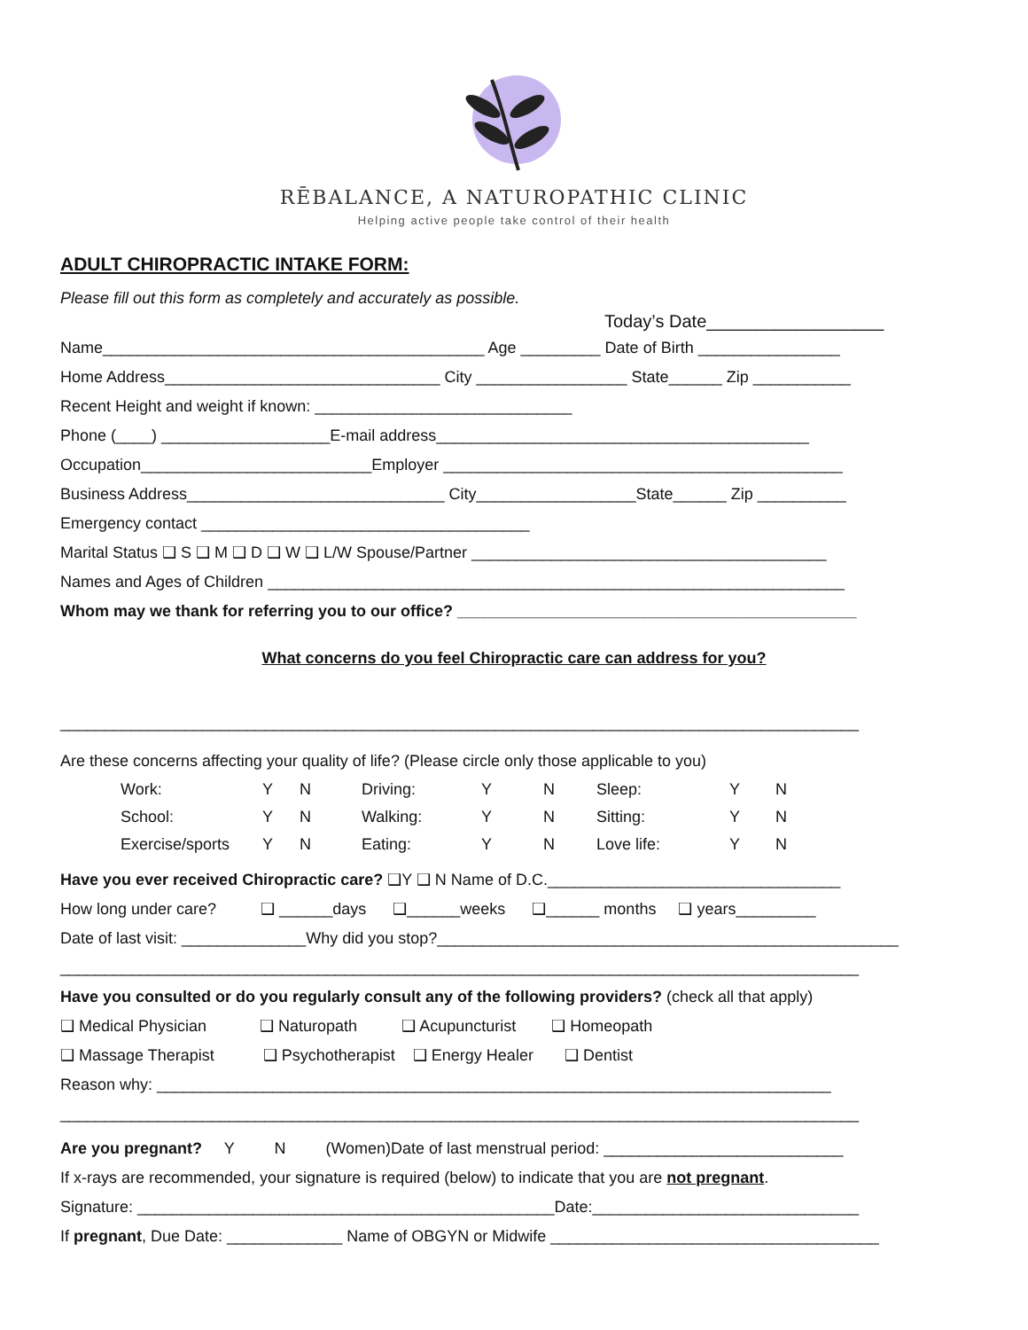RĒBALANCE, A NATUROPATHIC CLINIC
Helping active people take control of their health
ADULT CHIROPRACTIC INTAKE FORM:
Please fill out this form as completely and accurately as possible.
Today’s Date__________________
Name___________________________________________ Age _________ Date of Birth ________________
Home Address_______________________________ City _________________ State______ Zip ___________
Recent Height and weight if known: _____________________________
Phone (____) ___________________E-mail address__________________________________________
Occupation__________________________Employer _____________________________________________
Business Address_____________________________ City__________________State______ Zip __________
Emergency contact _____________________________________
Marital Status ❑ S ❑ M ❑ D ❑ W ❑ L/W Spouse/Partner ________________________________________
Names and Ages of Children _________________________________________________________________
Whom may we thank for referring you to our office? _____________________________________________
What concerns do you feel Chiropractic care can address for you?
__________________________________________________________________________________________
Are these concerns affecting your quality of life? (Please circle only those applicable to you)
| Work: | Y | N | Driving: | Y | N | Sleep: | Y | N |
| School: | Y | N | Walking: | Y | N | Sitting: | Y | N |
| Exercise/sports | Y | N | Eating: | Y | N | Love life: | Y | N |
Have you ever received Chiropractic care? ❑Y ❑ N Name of D.C._________________________________
How long under care? ❑ ______days ❑______weeks ❑______ months ❑ years_________
Date of last visit: ______________Why did you stop?____________________________________________________
__________________________________________________________________________________________
Have you consulted or do you regularly consult any of the following providers? (check all that apply)
❑ Medical Physician ❑ Naturopath ❑ Acupuncturist ❑ Homeopath
❑ Massage Therapist ❑ Psychotherapist ❑ Energy Healer ❑ Dentist
Reason why: ____________________________________________________________________________
__________________________________________________________________________________________
Are you pregnant? Y N (Women)Date of last menstrual period: ___________________________
If x-rays are recommended, your signature is required (below) to indicate that you are not pregnant.
Signature: _______________________________________________Date:______________________________
If pregnant, Due Date: _____________ Name of OBGYN or Midwife _____________________________________